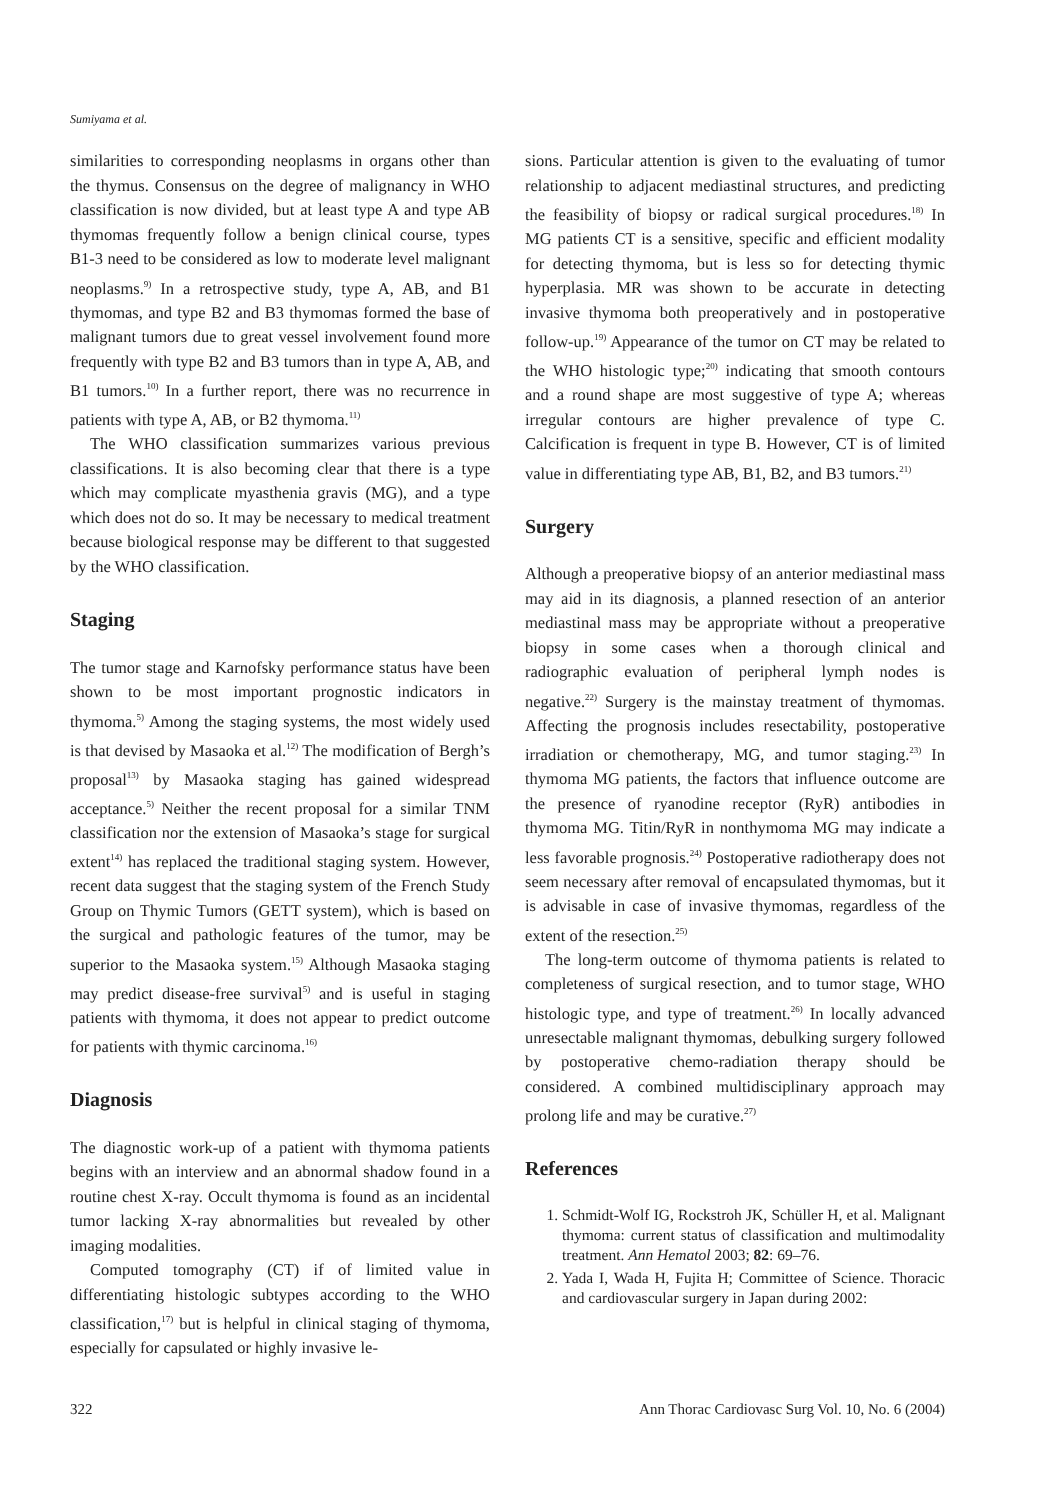Sumiyama et al.
similarities to corresponding neoplasms in organs other than the thymus. Consensus on the degree of malignancy in WHO classification is now divided, but at least type A and type AB thymomas frequently follow a benign clinical course, types B1-3 need to be considered as low to moderate level malignant neoplasms.<sup>9)</sup> In a retrospective study, type A, AB, and B1 thymomas, and type B2 and B3 thymomas formed the base of malignant tumors due to great vessel involvement found more frequently with type B2 and B3 tumors than in type A, AB, and B1 tumors.<sup>10)</sup> In a further report, there was no recurrence in patients with type A, AB, or B2 thymoma.<sup>11)</sup>
The WHO classification summarizes various previous classifications. It is also becoming clear that there is a type which may complicate myasthenia gravis (MG), and a type which does not do so. It may be necessary to medical treatment because biological response may be different to that suggested by the WHO classification.
Staging
The tumor stage and Karnofsky performance status have been shown to be most important prognostic indicators in thymoma.<sup>5)</sup> Among the staging systems, the most widely used is that devised by Masaoka et al.<sup>12)</sup> The modification of Bergh’s proposal<sup>13)</sup> by Masaoka staging has gained widespread acceptance.<sup>5)</sup> Neither the recent proposal for a similar TNM classification nor the extension of Masaoka’s stage for surgical extent<sup>14)</sup> has replaced the traditional staging system. However, recent data suggest that the staging system of the French Study Group on Thymic Tumors (GETT system), which is based on the surgical and pathologic features of the tumor, may be superior to the Masaoka system.<sup>15)</sup> Although Masaoka staging may predict disease-free survival<sup>5)</sup> and is useful in staging patients with thymoma, it does not appear to predict outcome for patients with thymic carcinoma.<sup>16)</sup>
Diagnosis
The diagnostic work-up of a patient with thymoma patients begins with an interview and an abnormal shadow found in a routine chest X-ray. Occult thymoma is found as an incidental tumor lacking X-ray abnormalities but revealed by other imaging modalities.
Computed tomography (CT) if of limited value in differentiating histologic subtypes according to the WHO classification,<sup>17)</sup> but is helpful in clinical staging of thymoma, especially for capsulated or highly invasive le-
sions. Particular attention is given to the evaluating of tumor relationship to adjacent mediastinal structures, and predicting the feasibility of biopsy or radical surgical procedures.<sup>18)</sup> In MG patients CT is a sensitive, specific and efficient modality for detecting thymoma, but is less so for detecting thymic hyperplasia. MR was shown to be accurate in detecting invasive thymoma both preoperatively and in postoperative follow-up.<sup>19)</sup> Appearance of the tumor on CT may be related to the WHO histologic type;<sup>20)</sup> indicating that smooth contours and a round shape are most suggestive of type A; whereas irregular contours are higher prevalence of type C. Calcification is frequent in type B. However, CT is of limited value in differentiating type AB, B1, B2, and B3 tumors.<sup>21)</sup>
Surgery
Although a preoperative biopsy of an anterior mediastinal mass may aid in its diagnosis, a planned resection of an anterior mediastinal mass may be appropriate without a preoperative biopsy in some cases when a thorough clinical and radiographic evaluation of peripheral lymph nodes is negative.<sup>22)</sup> Surgery is the mainstay treatment of thymomas. Affecting the prognosis includes resectability, postoperative irradiation or chemotherapy, MG, and tumor staging.<sup>23)</sup> In thymoma MG patients, the factors that influence outcome are the presence of ryanodine receptor (RyR) antibodies in thymoma MG. Titin/RyR in nonthymoma MG may indicate a less favorable prognosis.<sup>24)</sup> Postoperative radiotherapy does not seem necessary after removal of encapsulated thymomas, but it is advisable in case of invasive thymomas, regardless of the extent of the resection.<sup>25)</sup>
The long-term outcome of thymoma patients is related to completeness of surgical resection, and to tumor stage, WHO histologic type, and type of treatment.<sup>26)</sup> In locally advanced unresectable malignant thymomas, debulking surgery followed by postoperative chemo-radiation therapy should be considered. A combined multidisciplinary approach may prolong life and may be curative.<sup>27)</sup>
References
1. Schmidt-Wolf IG, Rockstroh JK, Schüller H, et al. Malignant thymoma: current status of classification and multimodality treatment. Ann Hematol 2003; 82: 69–76.
2. Yada I, Wada H, Fujita H; Committee of Science. Thoracic and cardiovascular surgery in Japan during 2002:
322 Ann Thorac Cardiovasc Surg Vol. 10, No. 6 (2004)